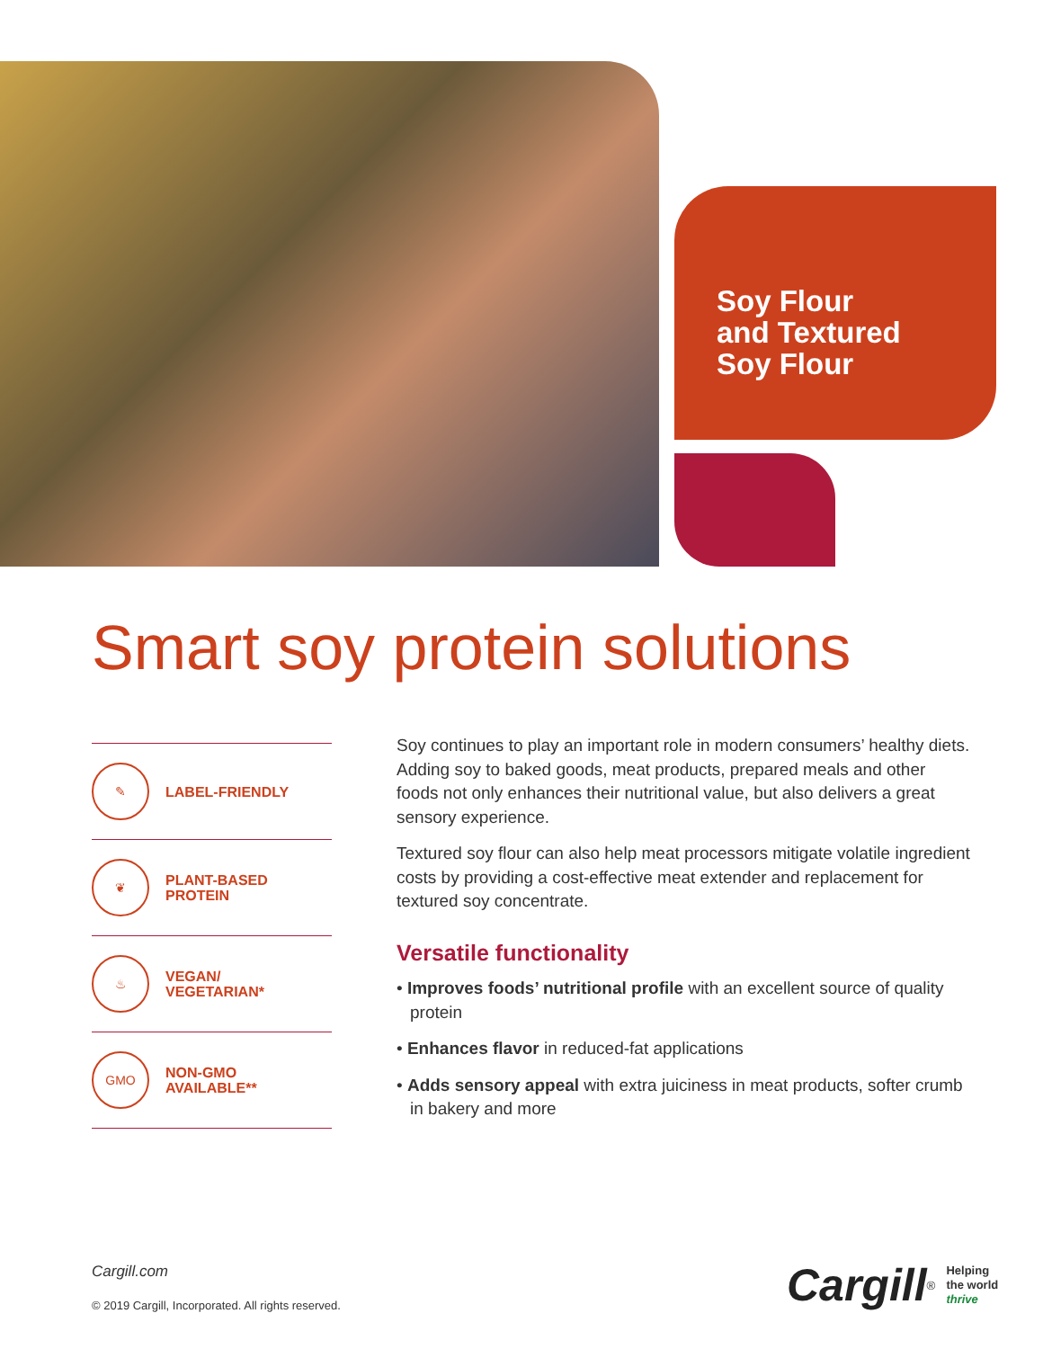Soy Flour
and Textured
Soy Flour
Smart soy protein solutions
✎
LABEL-FRIENDLY
❦
PLANT-BASED
PROTEIN
♨
VEGAN/
VEGETARIAN*
GMO
NON-GMO
AVAILABLE**
Soy continues to play an important role in modern consumers’ healthy diets. Adding soy to baked goods, meat products, prepared meals and other foods not only enhances their nutritional value, but also delivers a great sensory experience.
Textured soy flour can also help meat processors mitigate volatile ingredient costs by providing a cost-effective meat extender and replacement for textured soy concentrate.
Versatile functionality
• Improves foods’ nutritional profile with an excellent source of quality protein
• Enhances flavor in reduced-fat applications
• Adds sensory appeal with extra juiciness in meat products, softer crumb in bakery and more
Cargill.com
© 2019 Cargill, Incorporated. All rights reserved.
Cargill<sup>®</sup>
Helping
the world
thrive